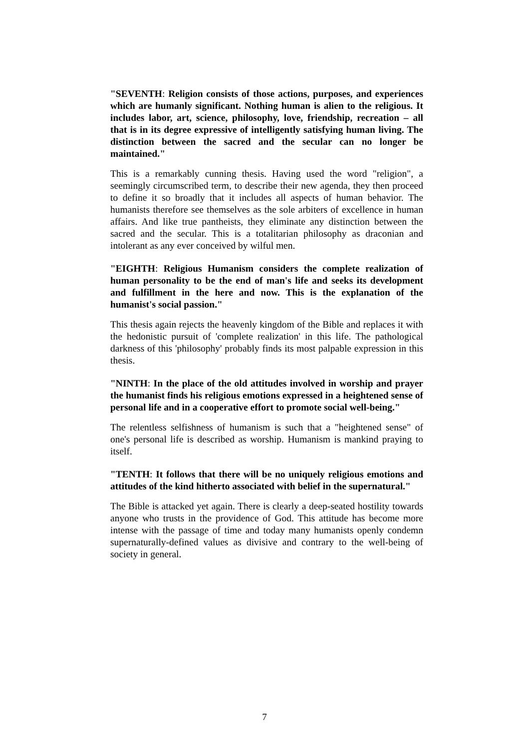"SEVENTH: Religion consists of those actions, purposes, and experiences which are humanly significant. Nothing human is alien to the religious. It includes labor, art, science, philosophy, love, friendship, recreation – all that is in its degree expressive of intelligently satisfying human living. The distinction between the sacred and the secular can no longer be maintained."
This is a remarkably cunning thesis. Having used the word "religion", a seemingly circumscribed term, to describe their new agenda, they then proceed to define it so broadly that it includes all aspects of human behavior. The humanists therefore see themselves as the sole arbiters of excellence in human affairs. And like true pantheists, they eliminate any distinction between the sacred and the secular. This is a totalitarian philosophy as draconian and intolerant as any ever conceived by wilful men.
"EIGHTH: Religious Humanism considers the complete realization of human personality to be the end of man's life and seeks its development and fulfillment in the here and now. This is the explanation of the humanist's social passion."
This thesis again rejects the heavenly kingdom of the Bible and replaces it with the hedonistic pursuit of 'complete realization' in this life. The pathological darkness of this 'philosophy' probably finds its most palpable expression in this thesis.
"NINTH: In the place of the old attitudes involved in worship and prayer the humanist finds his religious emotions expressed in a heightened sense of personal life and in a cooperative effort to promote social well-being."
The relentless selfishness of humanism is such that a "heightened sense" of one's personal life is described as worship. Humanism is mankind praying to itself.
"TENTH: It follows that there will be no uniquely religious emotions and attitudes of the kind hitherto associated with belief in the supernatural."
The Bible is attacked yet again. There is clearly a deep-seated hostility towards anyone who trusts in the providence of God. This attitude has become more intense with the passage of time and today many humanists openly condemn supernaturally-defined values as divisive and contrary to the well-being of society in general.
7